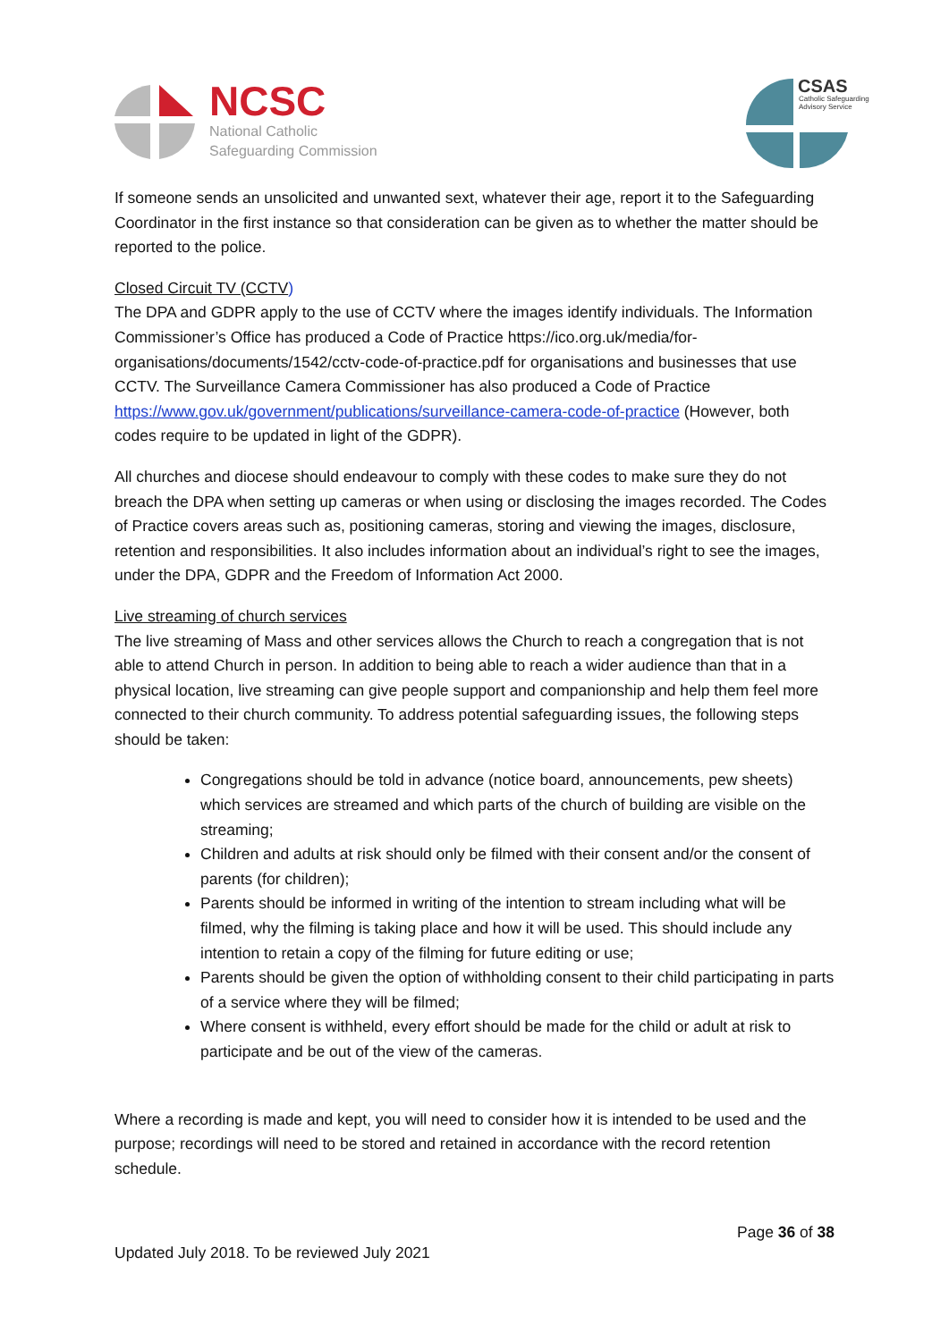NCSC
National Catholic
Safeguarding Commission
CSAS
Catholic Safeguarding
Advisory Service
If someone sends an unsolicited and unwanted sext, whatever their age, report it to the Safeguarding Coordinator in the first instance so that consideration can be given as to whether the matter should be reported to the police.
Closed Circuit TV (CCTV)
The DPA and GDPR apply to the use of CCTV where the images identify individuals. The Information Commissioner’s Office has produced a Code of Practice https://ico.org.uk/media/for-organisations/documents/1542/cctv-code-of-practice.pdf for organisations and businesses that use CCTV. The Surveillance Camera Commissioner has also produced a Code of Practice https://www.gov.uk/government/publications/surveillance-camera-code-of-practice (However, both codes require to be updated in light of the GDPR).
All churches and diocese should endeavour to comply with these codes to make sure they do not breach the DPA when setting up cameras or when using or disclosing the images recorded. The Codes of Practice covers areas such as, positioning cameras, storing and viewing the images, disclosure, retention and responsibilities. It also includes information about an individual’s right to see the images, under the DPA, GDPR and the Freedom of Information Act 2000.
Live streaming of church services
The live streaming of Mass and other services allows the Church to reach a congregation that is not able to attend Church in person. In addition to being able to reach a wider audience than that in a physical location, live streaming can give people support and companionship and help them feel more connected to their church community. To address potential safeguarding issues, the following steps should be taken:
Congregations should be told in advance (notice board, announcements, pew sheets) which services are streamed and which parts of the church of building are visible on the streaming;
Children and adults at risk should only be filmed with their consent and/or the consent of parents (for children);
Parents should be informed in writing of the intention to stream including what will be filmed, why the filming is taking place and how it will be used. This should include any intention to retain a copy of the filming for future editing or use;
Parents should be given the option of withholding consent to their child participating in parts of a service where they will be filmed;
Where consent is withheld, every effort should be made for the child or adult at risk to participate and be out of the view of the cameras.
Where a recording is made and kept, you will need to consider how it is intended to be used and the purpose; recordings will need to be stored and retained in accordance with the record retention schedule.
Page 36 of 38
Updated July 2018. To be reviewed July 2021